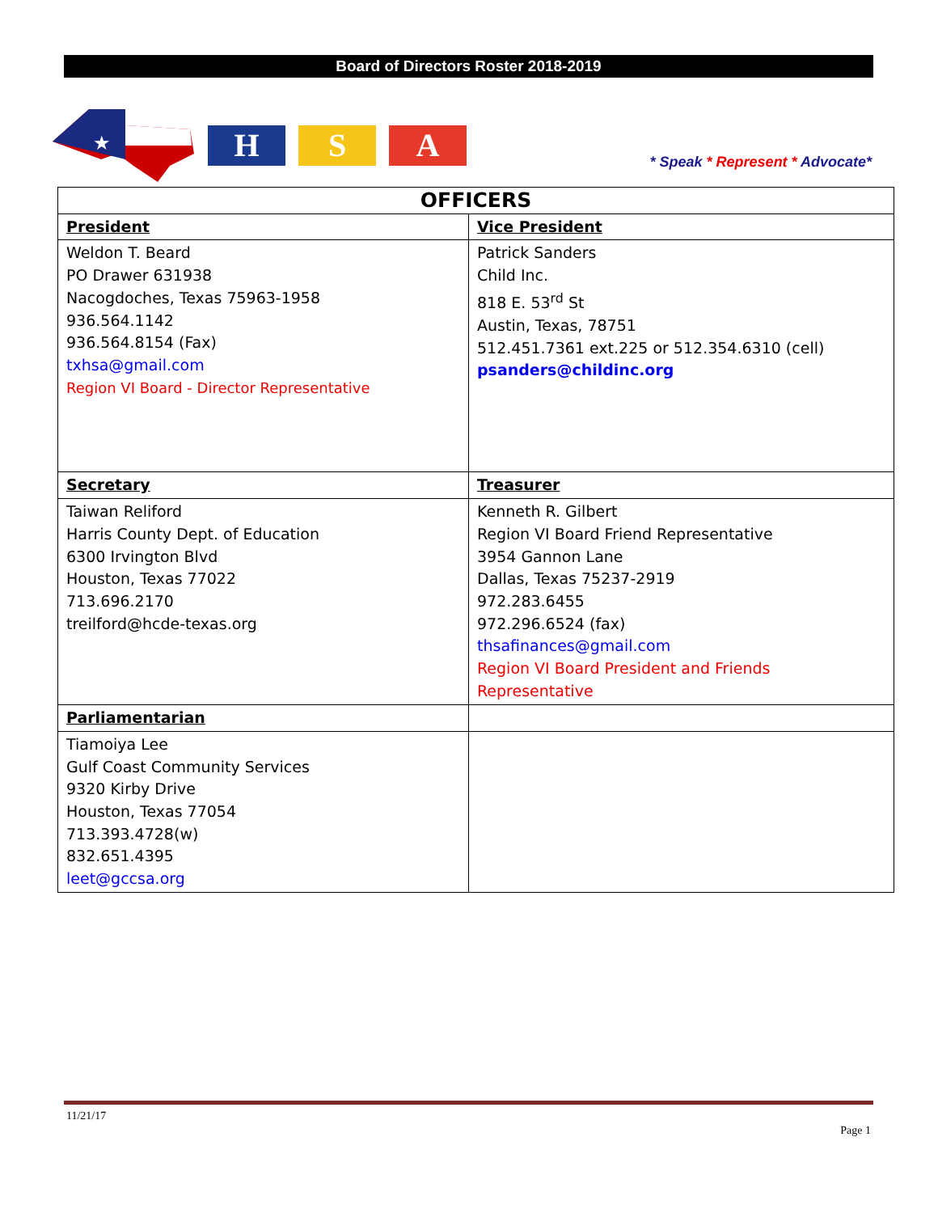Board of Directors Roster 2018-2019
★
H S A
* Speak * Represent * Advocate*
| OFFICERS | |
| --- | --- |
| President | Vice President |
| Weldon T. Beard PO Drawer 631938 Nacogdoches, Texas 75963-1958 936.564.1142 936.564.8154 (Fax) txhsa@gmail.com Region VI Board - Director Representative | Patrick Sanders Child Inc. 818 E. 53<sup>rd</sup> St Austin, Texas, 78751 512.451.7361 ext.225 or 512.354.6310 (cell) psanders@childinc.org |
| Secretary | Treasurer |
| Taiwan Reliford Harris County Dept. of Education 6300 Irvington Blvd Houston, Texas 77022 713.696.2170 treilford@hcde-texas.org | Kenneth R. Gilbert Region VI Board Friend Representative 3954 Gannon Lane Dallas, Texas 75237-2919 972.283.6455 972.296.6524 (fax) thsafinances@gmail.com Region VI Board President and Friends Representative |
| Parliamentarian | |
| Tiamoiya Lee Gulf Coast Community Services 9320 Kirby Drive Houston, Texas 77054 713.393.4728(w) 832.651.4395 leet@gccsa.org | |
11/21/17
Page 1